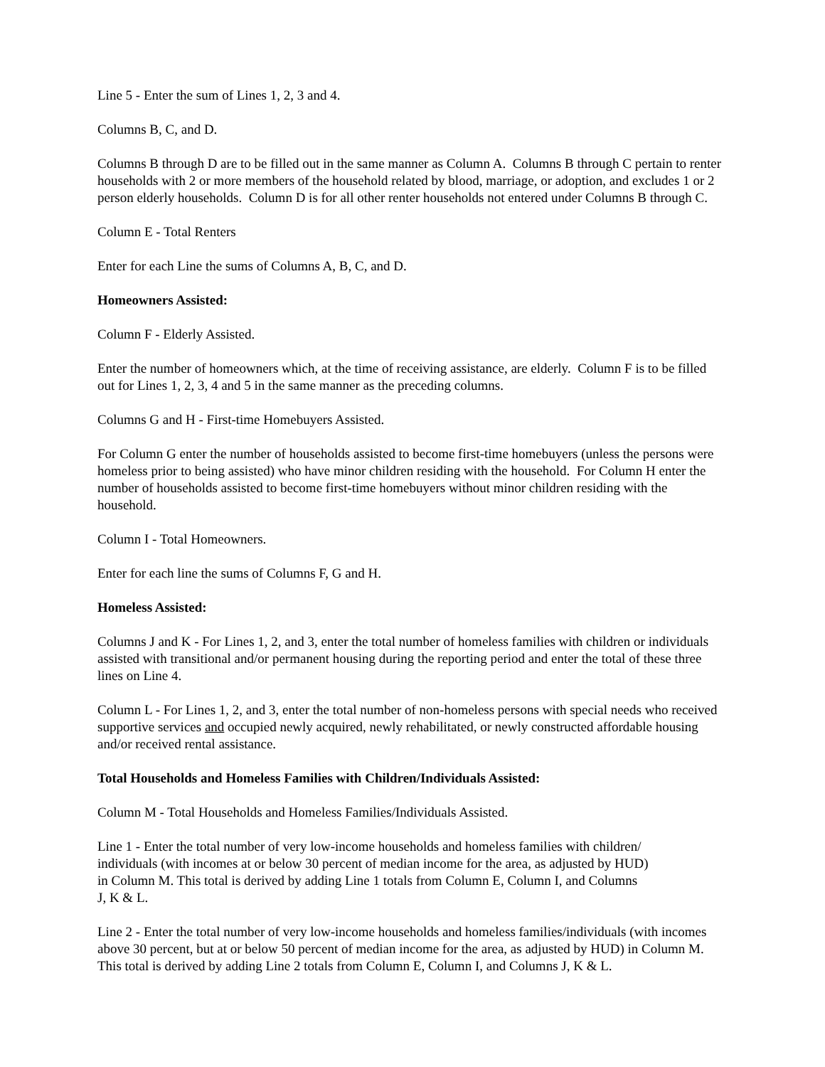Line 5 - Enter the sum of Lines 1, 2, 3 and 4.
Columns B, C, and D.
Columns B through D are to be filled out in the same manner as Column A. Columns B through C pertain to renter households with 2 or more members of the household related by blood, marriage, or adoption, and excludes 1 or 2 person elderly households. Column D is for all other renter households not entered under Columns B through C.
Column E - Total Renters
Enter for each Line the sums of Columns A, B, C, and D.
Homeowners Assisted:
Column F - Elderly Assisted.
Enter the number of homeowners which, at the time of receiving assistance, are elderly. Column F is to be filled out for Lines 1, 2, 3, 4 and 5 in the same manner as the preceding columns.
Columns G and H - First-time Homebuyers Assisted.
For Column G enter the number of households assisted to become first-time homebuyers (unless the persons were homeless prior to being assisted) who have minor children residing with the household. For Column H enter the number of households assisted to become first-time homebuyers without minor children residing with the household.
Column I - Total Homeowners.
Enter for each line the sums of Columns F, G and H.
Homeless Assisted:
Columns J and K - For Lines 1, 2, and 3, enter the total number of homeless families with children or individuals assisted with transitional and/or permanent housing during the reporting period and enter the total of these three lines on Line 4.
Column L - For Lines 1, 2, and 3, enter the total number of non-homeless persons with special needs who received supportive services and occupied newly acquired, newly rehabilitated, or newly constructed affordable housing and/or received rental assistance.
Total Households and Homeless Families with Children/Individuals Assisted:
Column M - Total Households and Homeless Families/Individuals Assisted.
Line 1 - Enter the total number of very low-income households and homeless families with children/
individuals (with incomes at or below 30 percent of median income for the area, as adjusted by HUD)
in Column M. This total is derived by adding Line 1 totals from Column E, Column I, and Columns
J, K & L.
Line 2 - Enter the total number of very low-income households and homeless families/individuals (with incomes above 30 percent, but at or below 50 percent of median income for the area, as adjusted by HUD) in Column M. This total is derived by adding Line 2 totals from Column E, Column I, and Columns J, K & L.